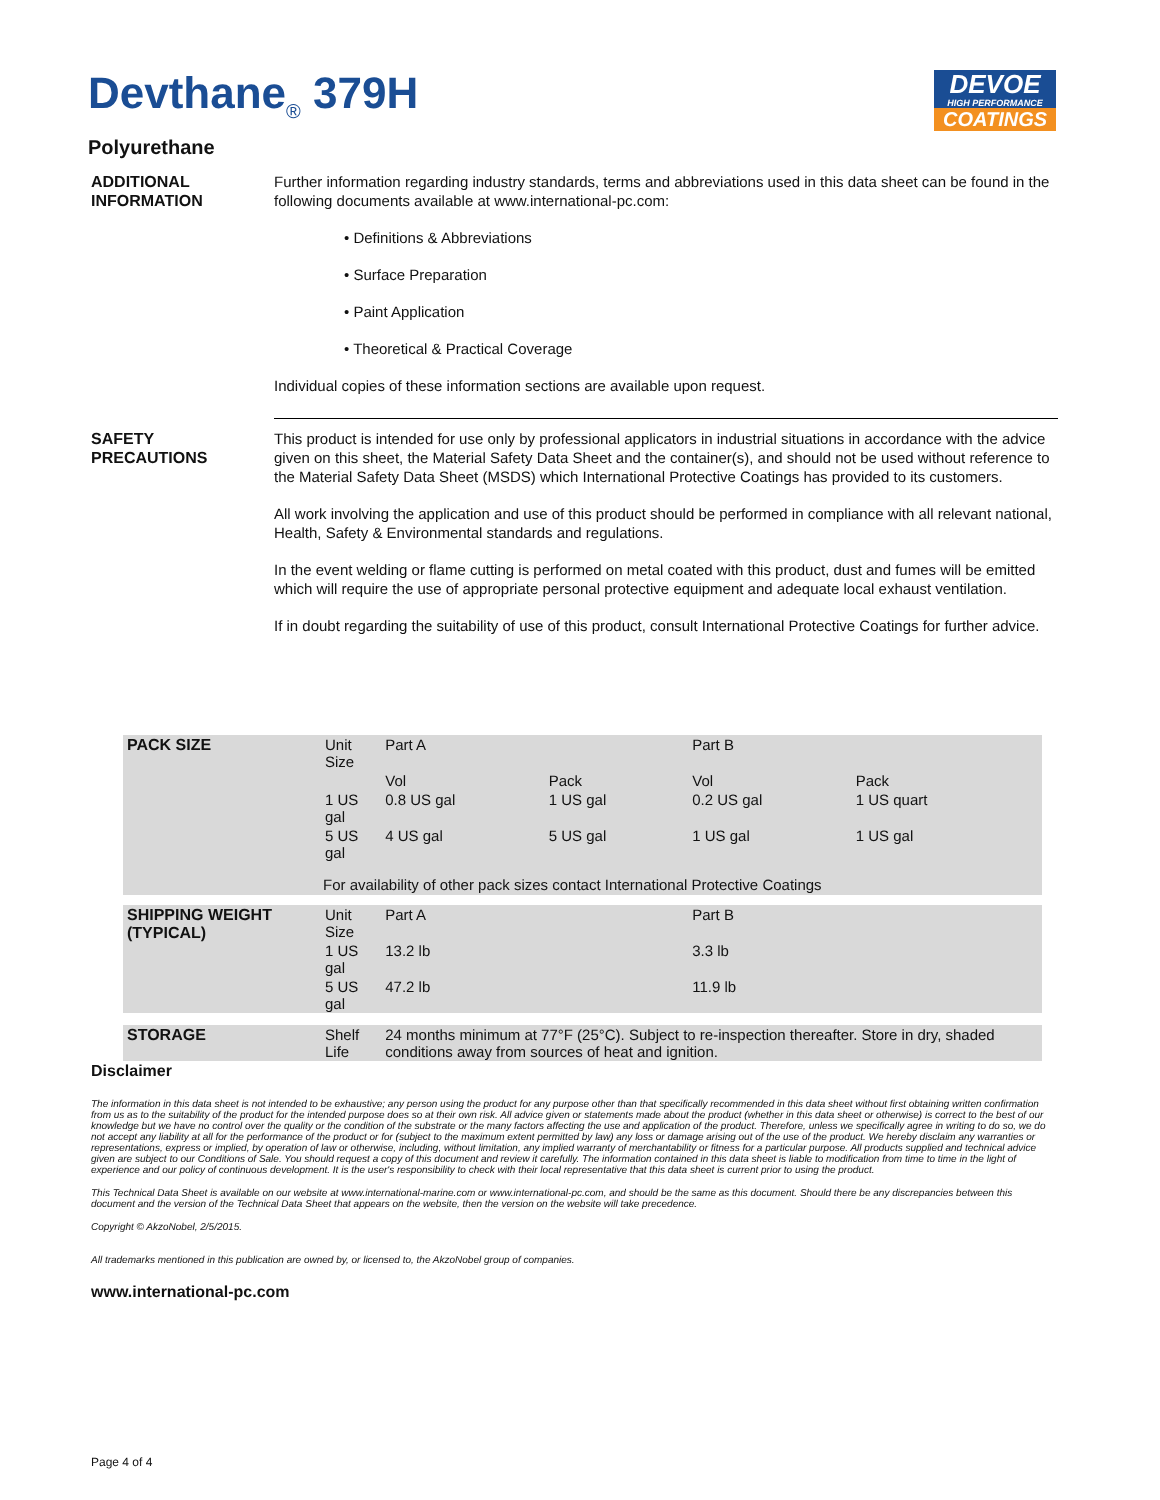Devthane<sub>®</sub> 379H
DEVOE
HIGH PERFORMANCE
COATINGS
Polyurethane
ADDITIONAL INFORMATION
Further information regarding industry standards, terms and abbreviations used in this data sheet can be found in the following documents available at www.international-pc.com:
• Definitions & Abbreviations
• Surface Preparation
• Paint Application
• Theoretical & Practical Coverage
Individual copies of these information sections are available upon request.
SAFETY PRECAUTIONS This product is intended for use only by professional applicators in industrial situations in accordance with the advice given on this sheet, the Material Safety Data Sheet and the container(s), and should not be used without reference to the Material Safety Data Sheet (MSDS) which International Protective Coatings has provided to its customers.
All work involving the application and use of this product should be performed in compliance with all relevant national, Health, Safety & Environmental standards and regulations.
In the event welding or flame cutting is performed on metal coated with this product, dust and fumes will be emitted which will require the use of appropriate personal protective equipment and adequate local exhaust ventilation.
If in doubt regarding the suitability of use of this product, consult International Protective Coatings for further advice.
| PACK SIZE | Unit Size | Part A | | Part B | | |
| | | Vol | Pack | Vol | Pack | |
| | 1 US gal | 0.8 US gal | 1 US gal | 0.2 US gal | 1 US quart | |
| | 5 US gal | 4 US gal | 5 US gal | 1 US gal | 1 US gal | |
| For availability of other pack sizes contact International Protective Coatings | | | | | | |
| SHIPPING WEIGHT (TYPICAL) | Unit Size | Part A | | Part B | | |
| | 1 US gal | 13.2 lb | | 3.3 lb | | |
| | 5 US gal | 47.2 lb | | 11.9 lb | | |
| STORAGE | Shelf Life | 24 months minimum at 77°F (25°C). Subject to re-inspection thereafter. Store in dry, shaded conditions away from sources of heat and ignition. | | | | |
Disclaimer
The information in this data sheet is not intended to be exhaustive; any person using the product for any purpose other than that specifically recommended in this data sheet without first obtaining written confirmation from us as to the suitability of the product for the intended purpose does so at their own risk. All advice given or statements made about the product (whether in this data sheet or otherwise) is correct to the best of our knowledge but we have no control over the quality or the condition of the substrate or the many factors affecting the use and application of the product. Therefore, unless we specifically agree in writing to do so, we do not accept any liability at all for the performance of the product or for (subject to the maximum extent permitted by law) any loss or damage arising out of the use of the product. We hereby disclaim any warranties or representations, express or implied, by operation of law or otherwise, including, without limitation, any implied warranty of merchantability or fitness for a particular purpose. All products supplied and technical advice given are subject to our Conditions of Sale. You should request a copy of this document and review it carefully. The information contained in this data sheet is liable to modification from time to time in the light of experience and our policy of continuous development. It is the user's responsibility to check with their local representative that this data sheet is current prior to using the product.
This Technical Data Sheet is available on our website at www.international-marine.com or www.international-pc.com, and should be the same as this document. Should there be any discrepancies between this document and the version of the Technical Data Sheet that appears on the website, then the version on the website will take precedence.
Copyright © AkzoNobel, 2/5/2015.
All trademarks mentioned in this publication are owned by, or licensed to, the AkzoNobel group of companies.
www.international-pc.com
Page 4 of 4